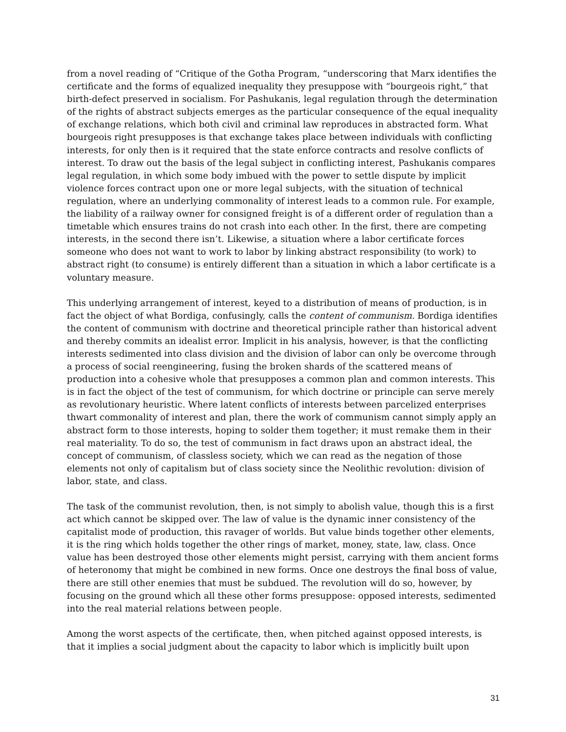from a novel reading of “Critique of the Gotha Program, “underscoring that Marx identifies the certificate and the forms of equalized inequality they presuppose with “bourgeois right,” that birth-defect preserved in socialism. For Pashukanis, legal regulation through the determination of the rights of abstract subjects emerges as the particular consequence of the equal inequality of exchange relations, which both civil and criminal law reproduces in abstracted form. What bourgeois right presupposes is that exchange takes place between individuals with conflicting interests, for only then is it required that the state enforce contracts and resolve conflicts of interest. To draw out the basis of the legal subject in conflicting interest, Pashukanis compares legal regulation, in which some body imbued with the power to settle dispute by implicit violence forces contract upon one or more legal subjects, with the situation of technical regulation, where an underlying commonality of interest leads to a common rule. For example, the liability of a railway owner for consigned freight is of a different order of regulation than a timetable which ensures trains do not crash into each other. In the first, there are competing interests, in the second there isn’t. Likewise, a situation where a labor certificate forces someone who does not want to work to labor by linking abstract responsibility (to work) to abstract right (to consume) is entirely different than a situation in which a labor certificate is a voluntary measure.
This underlying arrangement of interest, keyed to a distribution of means of production, is in fact the object of what Bordiga, confusingly, calls the content of communism. Bordiga identifies the content of communism with doctrine and theoretical principle rather than historical advent and thereby commits an idealist error. Implicit in his analysis, however, is that the conflicting interests sedimented into class division and the division of labor can only be overcome through a process of social reengineering, fusing the broken shards of the scattered means of production into a cohesive whole that presupposes a common plan and common interests. This is in fact the object of the test of communism, for which doctrine or principle can serve merely as revolutionary heuristic. Where latent conflicts of interests between parcelized enterprises thwart commonality of interest and plan, there the work of communism cannot simply apply an abstract form to those interests, hoping to solder them together; it must remake them in their real materiality. To do so, the test of communism in fact draws upon an abstract ideal, the concept of communism, of classless society, which we can read as the negation of those elements not only of capitalism but of class society since the Neolithic revolution: division of labor, state, and class.
The task of the communist revolution, then, is not simply to abolish value, though this is a first act which cannot be skipped over. The law of value is the dynamic inner consistency of the capitalist mode of production, this ravager of worlds. But value binds together other elements, it is the ring which holds together the other rings of market, money, state, law, class. Once value has been destroyed those other elements might persist, carrying with them ancient forms of heteronomy that might be combined in new forms. Once one destroys the final boss of value, there are still other enemies that must be subdued. The revolution will do so, however, by focusing on the ground which all these other forms presuppose: opposed interests, sedimented into the real material relations between people.
Among the worst aspects of the certificate, then, when pitched against opposed interests, is that it implies a social judgment about the capacity to labor which is implicitly built upon
31